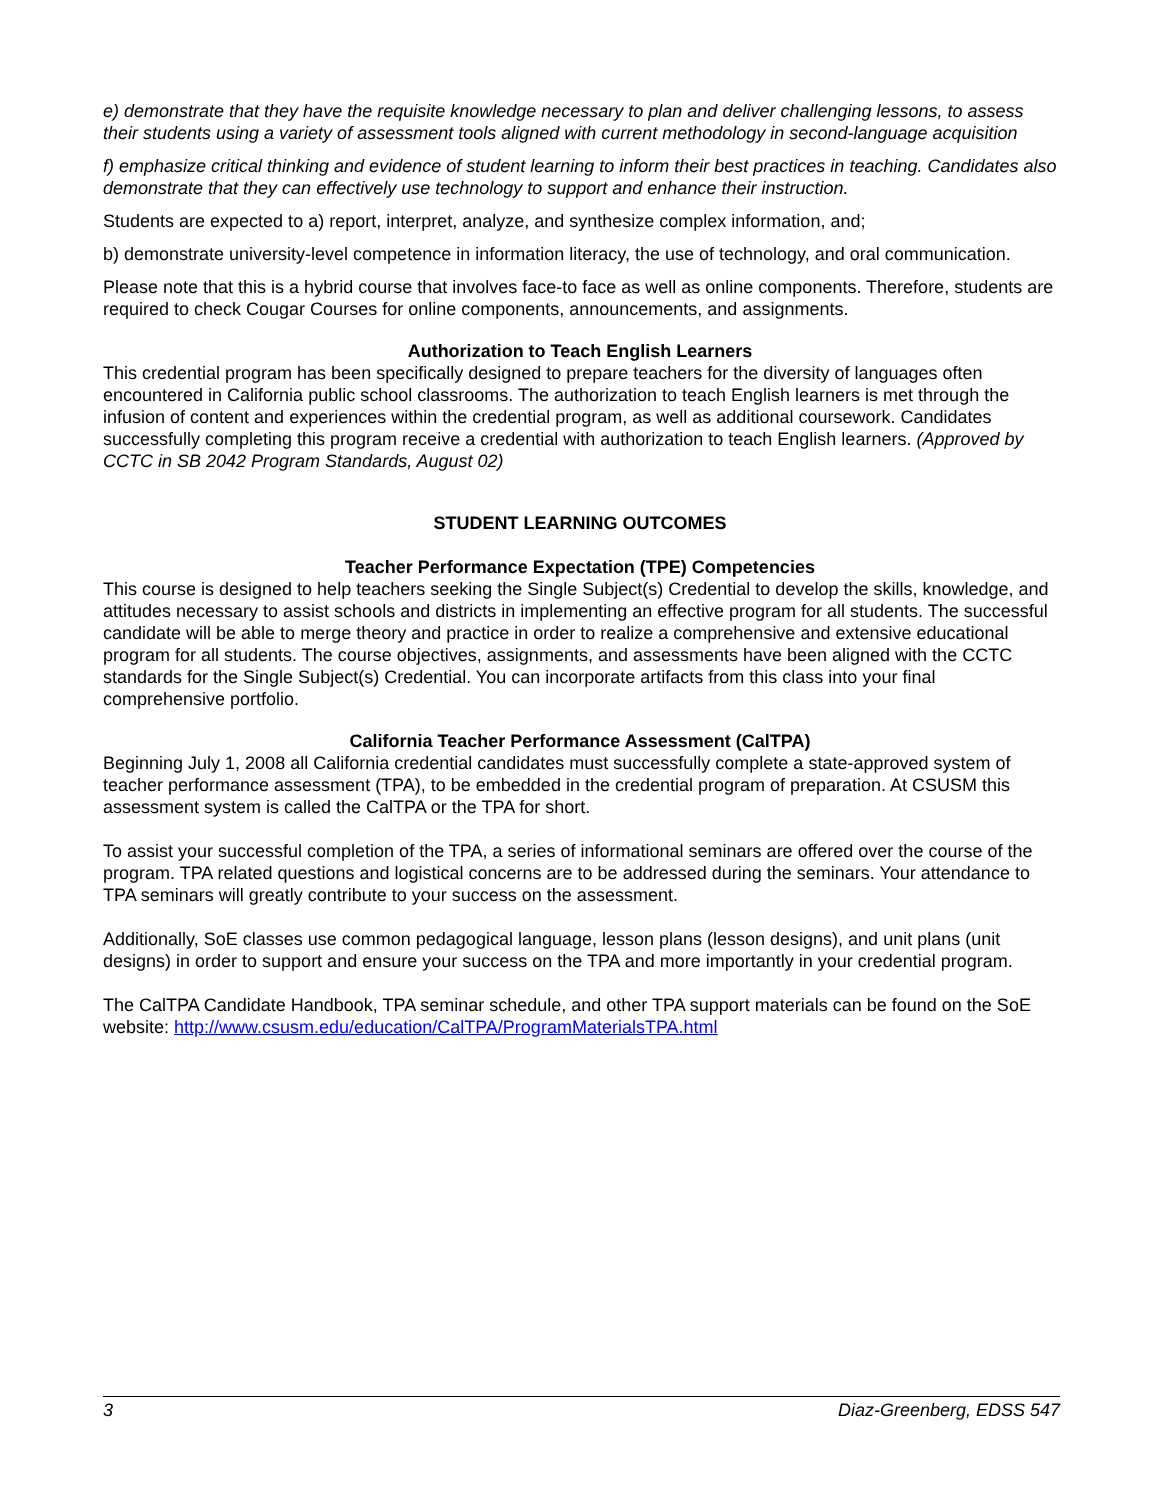e) demonstrate that they have the requisite knowledge necessary to plan and deliver challenging lessons, to assess their students using a variety of assessment tools aligned with current methodology in second-language acquisition
f) emphasize critical thinking and evidence of student learning to inform their best practices in teaching. Candidates also demonstrate that they can effectively use technology to support and enhance their instruction.
Students are expected to a) report, interpret, analyze, and synthesize complex information, and;
b) demonstrate university-level competence in information literacy, the use of technology, and oral communication.
Please note that this is a hybrid course that involves face-to face as well as online components. Therefore, students are required to check Cougar Courses for online components, announcements, and assignments.
Authorization to Teach English Learners
This credential program has been specifically designed to prepare teachers for the diversity of languages often encountered in California public school classrooms. The authorization to teach English learners is met through the infusion of content and experiences within the credential program, as well as additional coursework. Candidates successfully completing this program receive a credential with authorization to teach English learners. (Approved by CCTC in SB 2042 Program Standards, August 02)
STUDENT LEARNING OUTCOMES
Teacher Performance Expectation (TPE) Competencies
This course is designed to help teachers seeking the Single Subject(s) Credential to develop the skills, knowledge, and attitudes necessary to assist schools and districts in implementing an effective program for all students. The successful candidate will be able to merge theory and practice in order to realize a comprehensive and extensive educational program for all students. The course objectives, assignments, and assessments have been aligned with the CCTC standards for the Single Subject(s) Credential. You can incorporate artifacts from this class into your final comprehensive portfolio.
California Teacher Performance Assessment (CalTPA)
Beginning July 1, 2008 all California credential candidates must successfully complete a state-approved system of teacher performance assessment (TPA), to be embedded in the credential program of preparation. At CSUSM this assessment system is called the CalTPA or the TPA for short.
To assist your successful completion of the TPA, a series of informational seminars are offered over the course of the program. TPA related questions and logistical concerns are to be addressed during the seminars. Your attendance to TPA seminars will greatly contribute to your success on the assessment.
Additionally, SoE classes use common pedagogical language, lesson plans (lesson designs), and unit plans (unit designs) in order to support and ensure your success on the TPA and more importantly in your credential program.
The CalTPA Candidate Handbook, TPA seminar schedule, and other TPA support materials can be found on the SoE website: http://www.csusm.edu/education/CalTPA/ProgramMaterialsTPA.html
3 Diaz-Greenberg, EDSS 547